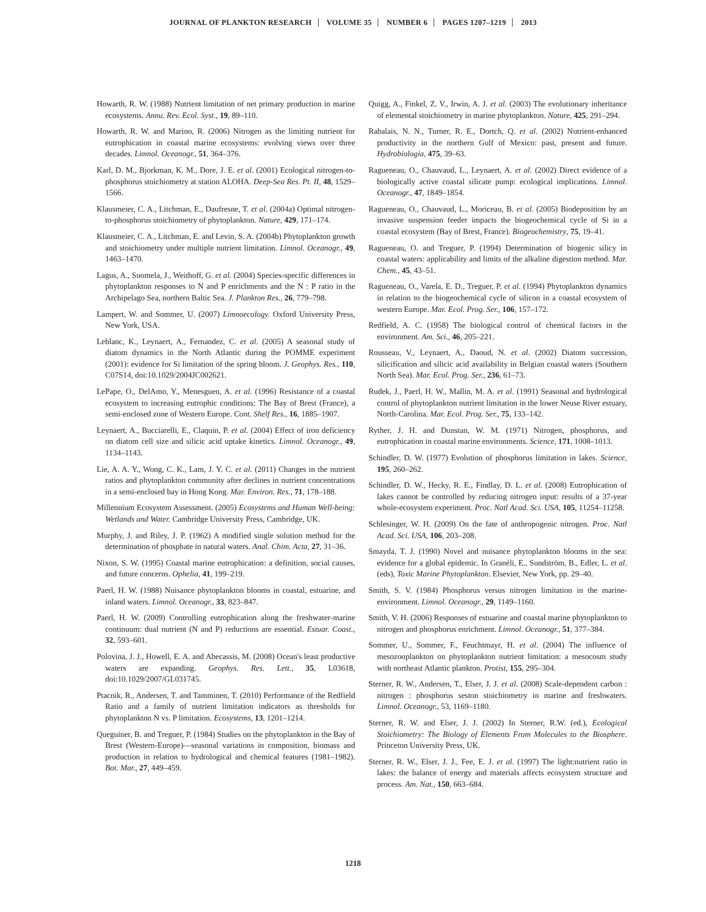JOURNAL OF PLANKTON RESEARCH VOLUME 35 NUMBER 6 PAGES 1207–1219 2013
Howarth, R. W. (1988) Nutrient limitation of net primary production in marine ecosystems. Annu. Rev. Ecol. Syst., 19, 89–110.
Howarth, R. W. and Marino, R. (2006) Nitrogen as the limiting nutrient for eutrophication in coastal marine ecosystems: evolving views over three decades. Limnol. Oceanogr., 51, 364–376.
Karl, D. M., Bjorkman, K. M., Dore, J. E. et al. (2001) Ecological nitrogen-to-phosphorus stoichiometry at station ALOHA. Deep-Sea Res. Pt. II, 48, 1529–1566.
Klausmeier, C. A., Litchman, E., Daufresne, T. et al. (2004a) Optimal nitrogen-to-phosphorus stoichiometry of phytoplankton. Nature, 429, 171–174.
Klausmeier, C. A., Litchman, E. and Levin, S. A. (2004b) Phytoplankton growth and stoichiometry under multiple nutrient limitation. Limnol. Oceanogr., 49, 1463–1470.
Lagus, A., Suomela, J., Weithoff, G. et al. (2004) Species-specific differences in phytoplankton responses to N and P enrichments and the N : P ratio in the Archipelago Sea, northern Baltic Sea. J. Plankton Res., 26, 779–798.
Lampert, W. and Sommer, U. (2007) Limnoecology. Oxford University Press, New York, USA.
Leblanc, K., Leynaert, A., Fernandez, C. et al. (2005) A seasonal study of diatom dynamics in the North Atlantic during the POMME experiment (2001): evidence for Si limitation of the spring bloom. J. Geophys. Res., 110, C07S14, doi:10.1029/2004JC002621.
LePape, O., DelAmo, Y., Menesguen, A. et al. (1996) Resistance of a coastal ecosystem to increasing eutrophic conditions: The Bay of Brest (France), a semi-enclosed zone of Western Europe. Cont. Shelf Res., 16, 1885–1907.
Leynaert, A., Bucciarelli, E., Claquin, P. et al. (2004) Effect of iron deficiency on diatom cell size and silicic acid uptake kinetics. Limnol. Oceanogr., 49, 1134–1143.
Lie, A. A. Y., Wong, C. K., Lam, J. Y. C. et al. (2011) Changes in the nutrient ratios and phytoplankton community after declines in nutrient concentrations in a semi-enclosed bay in Hong Kong. Mar. Environ. Res., 71, 178–188.
Millennium Ecosystem Assessment. (2005) Ecosystems and Human Well-being: Wetlands and Water. Cambridge University Press, Cambridge, UK.
Murphy, J. and Riley, J. P. (1962) A modified single solution method for the determination of phosphate in natural waters. Anal. Chim. Acta, 27, 31–36.
Nixon, S. W. (1995) Coastal marine eutrophication: a definition, social causes, and future concerns. Ophelia, 41, 199–219.
Paerl, H. W. (1988) Nuisance phytoplankton blooms in coastal, estuarine, and inland waters. Limnol. Oceanogr., 33, 823–847.
Paerl, H. W. (2009) Controlling eutrophication along the freshwater-marine continuum: dual nutrient (N and P) reductions are essential. Estuar. Coast., 32, 593–601.
Polovina, J. J., Howell, E. A. and Abecassis, M. (2008) Ocean's least productive waters are expanding. Geophys. Res. Lett., 35, L03618, doi:10.1029/2007/GL031745.
Ptacnik, R., Andersen, T. and Tamminen, T. (2010) Performance of the Redfield Ratio and a family of nutrient limitation indicators as thresholds for phytoplankton N vs. P limitation. Ecosystems, 13, 1201–1214.
Queguiner, B. and Treguer, P. (1984) Studies on the phytoplankton in the Bay of Brest (Western-Europe)—seasonal variations in composition, biomass and production in relation to hydrological and chemical features (1981–1982). Bot. Mar., 27, 449–459.
Quigg, A., Finkel, Z. V., Irwin, A. J. et al. (2003) The evolutionary inheritance of elemental stoichiometry in marine phytoplankton. Nature, 425, 291–294.
Rabalais, N. N., Turner, R. E., Dortch, Q. et al. (2002) Nutrient-enhanced productivity in the northern Gulf of Mexico: past, present and future. Hydrobiologia, 475, 39–63.
Ragueneau, O., Chauvaud, L., Leynaert, A. et al. (2002) Direct evidence of a biologically active coastal silicate pump: ecological implications. Limnol. Oceanogr., 47, 1849–1854.
Ragueneau, O., Chauvaud, L., Moriceau, B. et al. (2005) Biodeposition by an invasive suspension feeder impacts the biogeochemical cycle of Si in a coastal ecosystem (Bay of Brest, France). Biogeochemistry, 75, 19–41.
Ragueneau, O. and Treguer, P. (1994) Determination of biogenic silicy in coastal waters: applicability and limits of the alkaline digestion method. Mar. Chem., 45, 43–51.
Ragueneau, O., Varela, E. D., Treguer, P. et al. (1994) Phytoplankton dynamics in relation to the biogeochemical cycle of silicon in a coastal ecosystem of western Europe. Mar. Ecol. Prog. Ser., 106, 157–172.
Redfield, A. C. (1958) The biological control of chemical factors in the environment. Am. Sci., 46, 205–221.
Rousseau, V., Leynaert, A., Daoud, N. et al. (2002) Diatom succession, silicification and silicic acid availability in Belgian coastal waters (Southern North Sea). Mar. Ecol. Prog. Ser., 236, 61–73.
Rudek, J., Paerl, H. W., Mallin, M. A. et al. (1991) Seasonal and hydrological control of phytoplankton nutrient limitation in the lower Neuse River estuary, North-Carolina. Mar. Ecol. Prog. Ser., 75, 133–142.
Ryther, J. H. and Dunstan, W. M. (1971) Nitrogen, phosphorus, and eutrophication in coastal marine environments. Science, 171, 1008–1013.
Schindler, D. W. (1977) Evolution of phosphorus limitation in lakes. Science, 195, 260–262.
Schindler, D. W., Hecky, R. E., Findlay, D. L. et al. (2008) Eutrophication of lakes cannot be controlled by reducing nitrogen input: results of a 37-year whole-ecosystem experiment. Proc. Natl Acad. Sci. USA, 105, 11254–11258.
Schlesinger, W. H. (2009) On the fate of anthropogenic nitrogen. Proc. Natl Acad. Sci. USA, 106, 203–208.
Smayda, T. J. (1990) Novel and nuisance phytoplankton blooms in the sea: evidence for a global epidemic. In Granéli, E., Sundström, B., Edler, L. et al. (eds), Toxic Marine Phytoplankton. Elsevier, New York, pp. 29–40.
Smith, S. V. (1984) Phosphorus versus nitrogen limitation in the marine-environment. Limnol. Oceanogr., 29, 1149–1160.
Smith, V. H. (2006) Responses of estuarine and coastal marine phytoplankton to nitrogen and phosphorus enrichment. Limnol. Oceanogr., 51, 377–384.
Sommer, U., Sommer, F., Feuchtmayr, H. et al. (2004) The influence of mesozooplankton on phytoplankton nutrient limitation: a mesocosm study with northeast Atlantic plankton. Protist, 155, 295–304.
Sterner, R. W., Andersen, T., Elser, J. J. et al. (2008) Scale-dependent carbon : nitrogen : phosphorus seston stoichiometry in marine and freshwaters. Limnol. Oceanogr., 53, 1169–1180.
Sterner, R. W. and Elser, J. J. (2002) In Sterner, R.W. (ed.), Ecological Stoichiometry: The Biology of Elements From Molecules to the Biosphere. Princeton University Press, UK.
Sterner, R. W., Elser, J. J., Fee, E. J. et al. (1997) The light:nutrient ratio in lakes: the balance of energy and materials affects ecosystem structure and process. Am. Nat., 150, 663–684.
1218